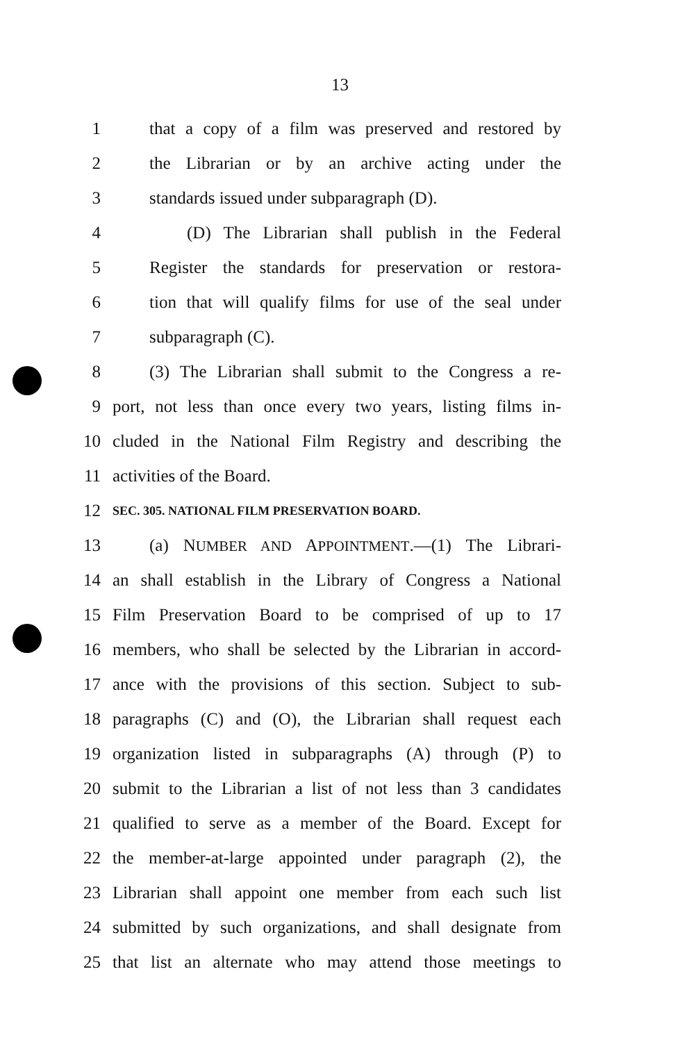13
1 that a copy of a film was preserved and restored by
2 the Librarian or by an archive acting under the
3 standards issued under subparagraph (D).
4 (D) The Librarian shall publish in the Federal
5 Register the standards for preservation or restora-
6 tion that will qualify films for use of the seal under
7 subparagraph (C).
8 (3) The Librarian shall submit to the Congress a re-
9 port, not less than once every two years, listing films in-
10 cluded in the National Film Registry and describing the
11 activities of the Board.
12 SEC. 305. NATIONAL FILM PRESERVATION BOARD.
13 (a) NUMBER AND APPOINTMENT.—(1) The Librari-
14 an shall establish in the Library of Congress a National
15 Film Preservation Board to be comprised of up to 17
16 members, who shall be selected by the Librarian in accord-
17 ance with the provisions of this section. Subject to sub-
18 paragraphs (C) and (O), the Librarian shall request each
19 organization listed in subparagraphs (A) through (P) to
20 submit to the Librarian a list of not less than 3 candidates
21 qualified to serve as a member of the Board. Except for
22 the member-at-large appointed under paragraph (2), the
23 Librarian shall appoint one member from each such list
24 submitted by such organizations, and shall designate from
25 that list an alternate who may attend those meetings to